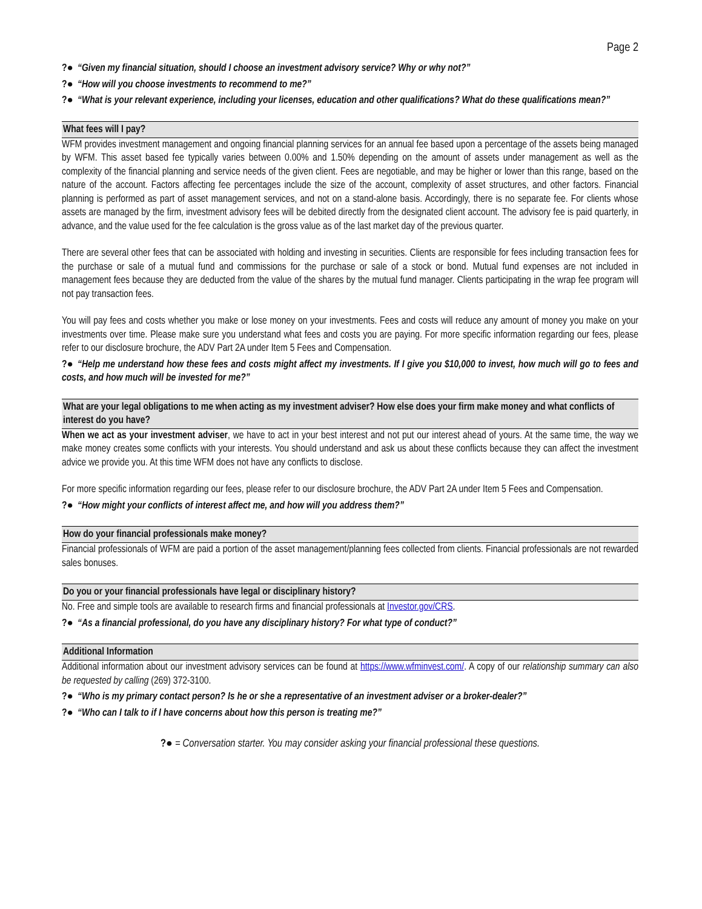Page 2
?● “Given my financial situation, should I choose an investment advisory service? Why or why not?”
?● “How will you choose investments to recommend to me?”
?● “What is your relevant experience, including your licenses, education and other qualifications? What do these qualifications mean?”
What fees will I pay?
WFM provides investment management and ongoing financial planning services for an annual fee based upon a percentage of the assets being managed by WFM. This asset based fee typically varies between 0.00% and 1.50% depending on the amount of assets under management as well as the complexity of the financial planning and service needs of the given client. Fees are negotiable, and may be higher or lower than this range, based on the nature of the account. Factors affecting fee percentages include the size of the account, complexity of asset structures, and other factors. Financial planning is performed as part of asset management services, and not on a stand-alone basis. Accordingly, there is no separate fee. For clients whose assets are managed by the firm, investment advisory fees will be debited directly from the designated client account. The advisory fee is paid quarterly, in advance, and the value used for the fee calculation is the gross value as of the last market day of the previous quarter.
There are several other fees that can be associated with holding and investing in securities. Clients are responsible for fees including transaction fees for the purchase or sale of a mutual fund and commissions for the purchase or sale of a stock or bond. Mutual fund expenses are not included in management fees because they are deducted from the value of the shares by the mutual fund manager. Clients participating in the wrap fee program will not pay transaction fees.
You will pay fees and costs whether you make or lose money on your investments. Fees and costs will reduce any amount of money you make on your investments over time. Please make sure you understand what fees and costs you are paying. For more specific information regarding our fees, please refer to our disclosure brochure, the ADV Part 2A under Item 5 Fees and Compensation.
?● “Help me understand how these fees and costs might affect my investments. If I give you $10,000 to invest, how much will go to fees and costs, and how much will be invested for me?”
What are your legal obligations to me when acting as my investment adviser? How else does your firm make money and what conflicts of interest do you have?
When we act as your investment adviser, we have to act in your best interest and not put our interest ahead of yours. At the same time, the way we make money creates some conflicts with your interests. You should understand and ask us about these conflicts because they can affect the investment advice we provide you. At this time WFM does not have any conflicts to disclose.
For more specific information regarding our fees, please refer to our disclosure brochure, the ADV Part 2A under Item 5 Fees and Compensation.
?● “How might your conflicts of interest affect me, and how will you address them?”
How do your financial professionals make money?
Financial professionals of WFM are paid a portion of the asset management/planning fees collected from clients. Financial professionals are not rewarded sales bonuses.
Do you or your financial professionals have legal or disciplinary history?
No. Free and simple tools are available to research firms and financial professionals at Investor.gov/CRS.
?● “As a financial professional, do you have any disciplinary history? For what type of conduct?”
Additional Information
Additional information about our investment advisory services can be found at https://www.wfminvest.com/. A copy of our relationship summary can also be requested by calling (269) 372-3100.
?● “Who is my primary contact person? Is he or she a representative of an investment adviser or a broker-dealer?”
?● “Who can I talk to if I have concerns about how this person is treating me?”
?● = Conversation starter. You may consider asking your financial professional these questions.